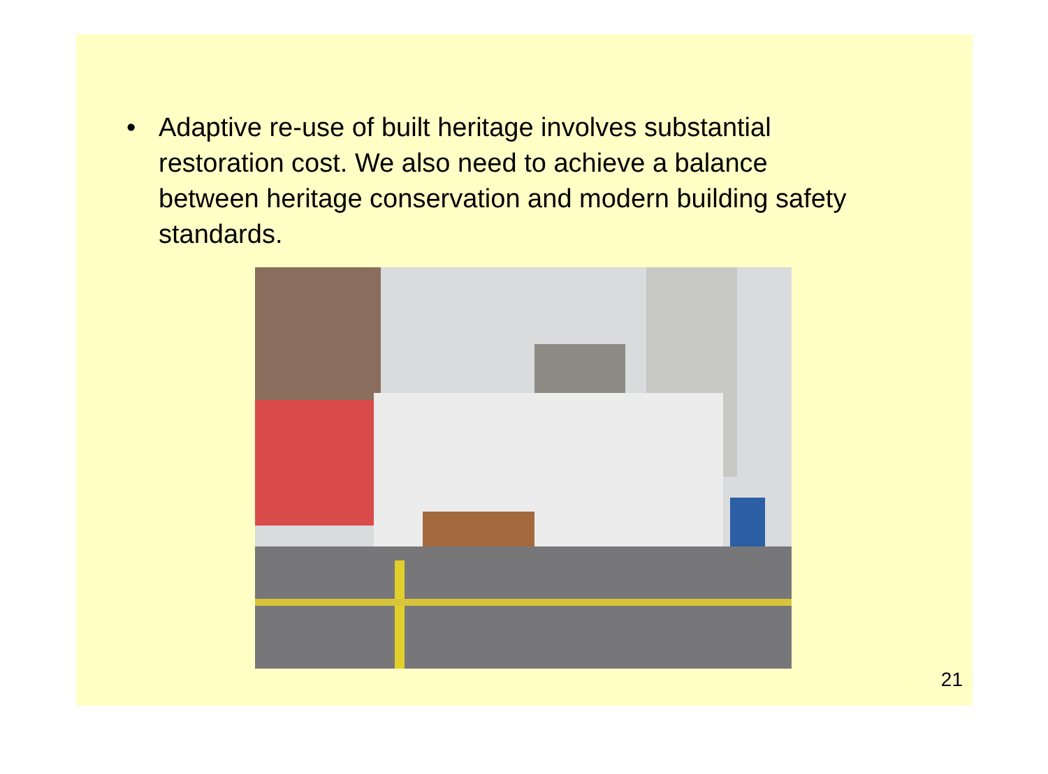• Adaptive re-use of built heritage involves substantial restoration cost. We also need to achieve a balance between heritage conservation and modern building safety standards.
21 21